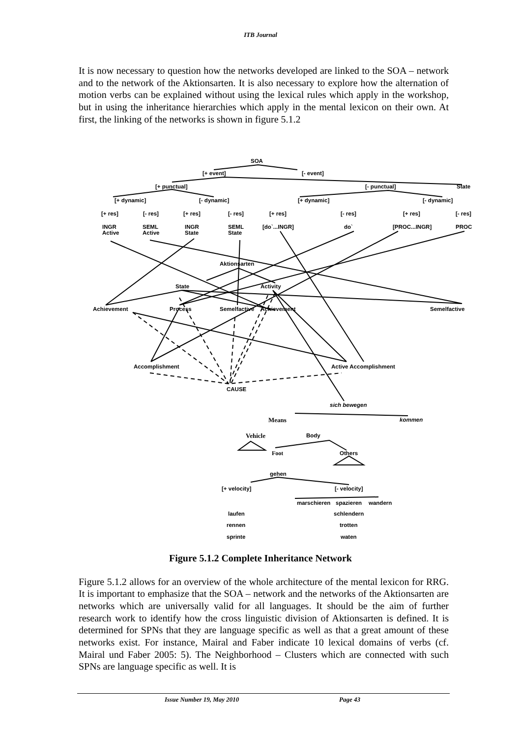ITB Journal
It is now necessary to question how the networks developed are linked to the SOA – network and to the network of the Aktionsarten. It is also necessary to explore how the alternation of motion verbs can be explained without using the lexical rules which apply in the workshop, but in using the inheritance hierarchies which apply in the mental lexicon on their own. At first, the linking of the networks is shown in figure 5.1.2
SOA
[+ event] [- event]
[+ punctual] [- punctual] State
[+ dynamic] [- dynamic] [+ dynamic] [- dynamic]
[+ res] [- res] [+ res] [- res] [+ res] [- res] [+ res] [- res]
INGR
Active
SEML
Active
INGR
State
SEML
State
[do`...INGR] do` [PROC...INGR] PROC
Aktionsarten
State Activity
Achievement Process Semelfactive Achievement Semelfactive
Accomplishment Active Accomplishment
CAUSE
sich bewegen
Means kommen
Vehicle Body
Foot Others
gehen
[+ velocity] [- velocity]
marschieren spazieren wandern
laufen schlendern
rennen trotten
sprinte waten
Figure 5.1.2 Complete Inheritance Network
Figure 5.1.2 allows for an overview of the whole architecture of the mental lexicon for RRG. It is important to emphasize that the SOA – network and the networks of the Aktionsarten are networks which are universally valid for all languages. It should be the aim of further research work to identify how the cross linguistic division of Aktionsarten is defined. It is determined for SPNs that they are language specific as well as that a great amount of these networks exist. For instance, Mairal and Faber indicate 10 lexical domains of verbs (cf. Mairal und Faber 2005: 5). The Neighborhood – Clusters which are connected with such SPNs are language specific as well. It is
Issue Number 19, May 2010 Page 43